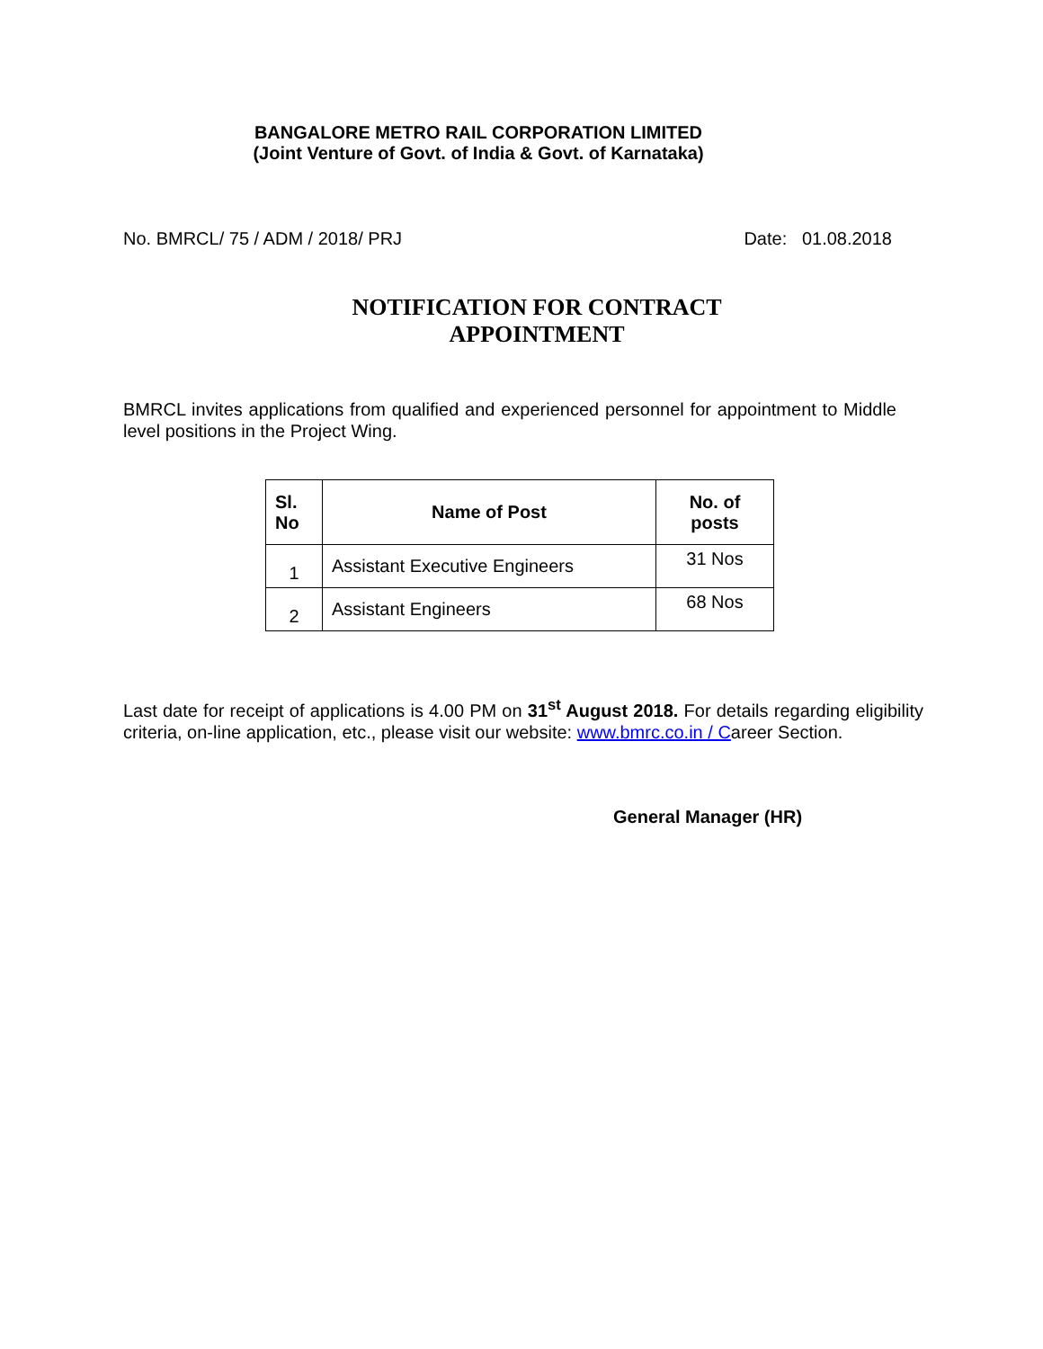BANGALORE METRO RAIL CORPORATION LIMITED
(Joint Venture of Govt. of India & Govt. of Karnataka)
No. BMRCL/ 75 / ADM / 2018/ PRJ Date: 01.08.2018
NOTIFICATION FOR CONTRACT
APPOINTMENT
BMRCL invites applications from qualified and experienced personnel for appointment to Middle level positions in the Project Wing.
| Sl. No | Name of Post | No. of posts |
| --- | --- | --- |
| 1 | Assistant Executive Engineers | 31 Nos |
| 2 | Assistant Engineers | 68 Nos |
Last date for receipt of applications is 4.00 PM on 31<sup>st</sup> August 2018. For details regarding eligibility criteria, on-line application, etc., please visit our website: www.bmrc.co.in / Career Section.
General Manager (HR)